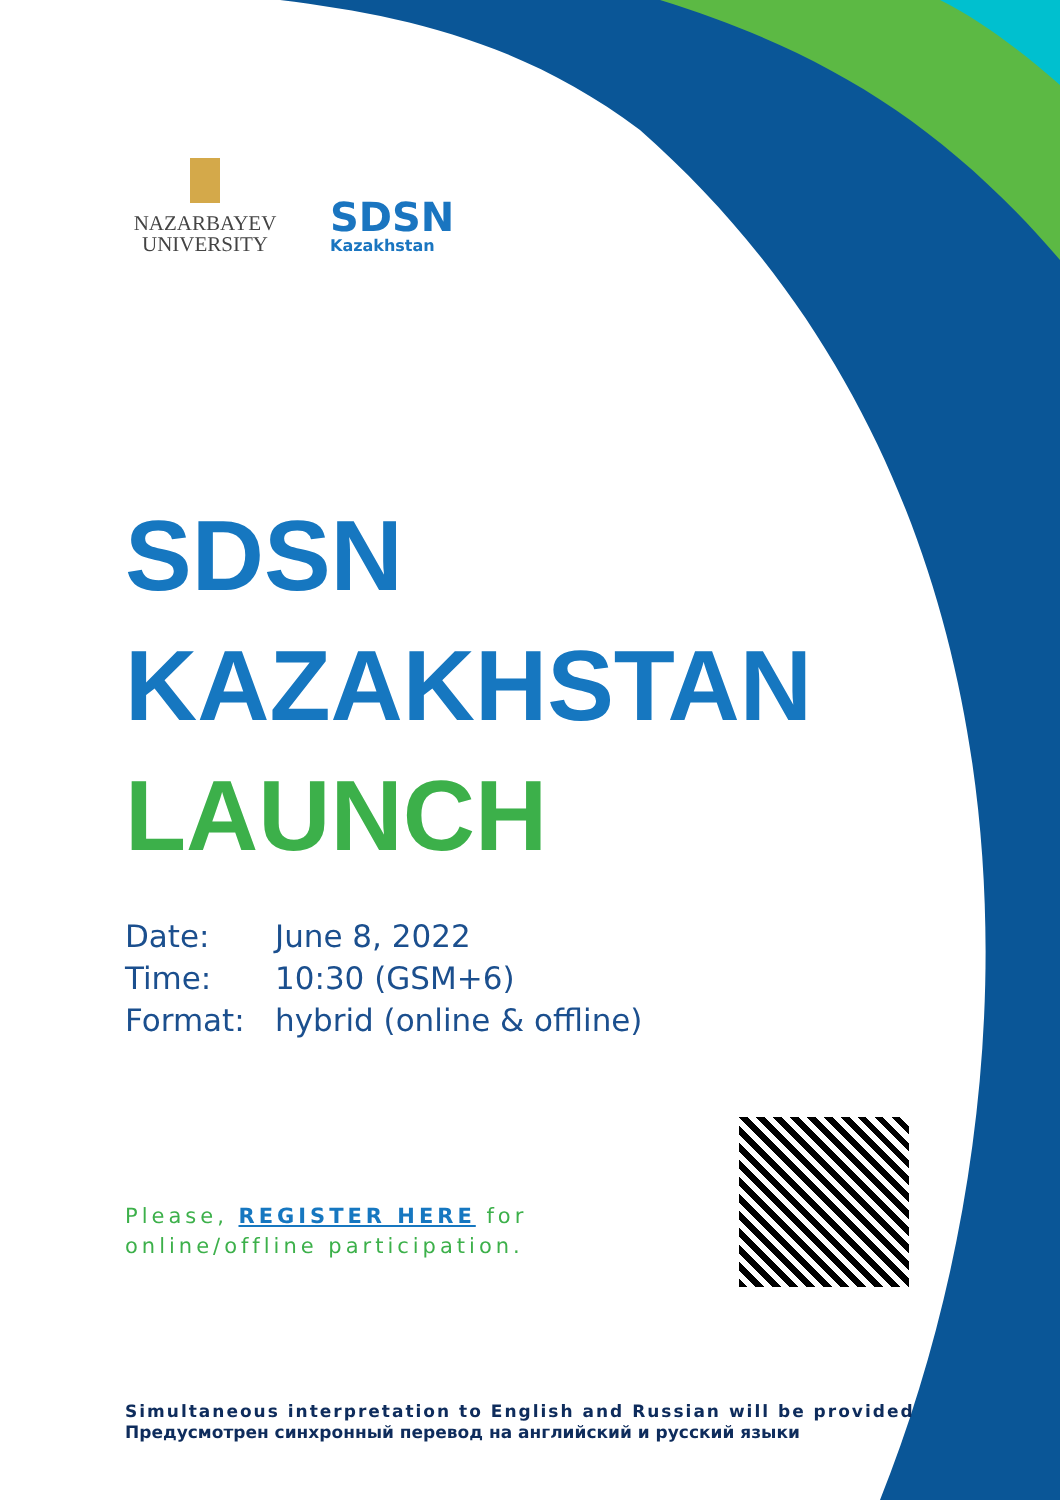NAZARBAYEV
UNIVERSITY
SDSN
Kazakhstan
SDSN
KAZAKHSTAN
LAUNCH
Date: June 8, 2022
Time: 10:30 (GSM+6)
Format: hybrid (online & offline)
Please, REGISTER HERE for online/offline participation.
Simultaneous interpretation to English and Russian will be provided
Предусмотрен синхронный перевод на английский и русский языки